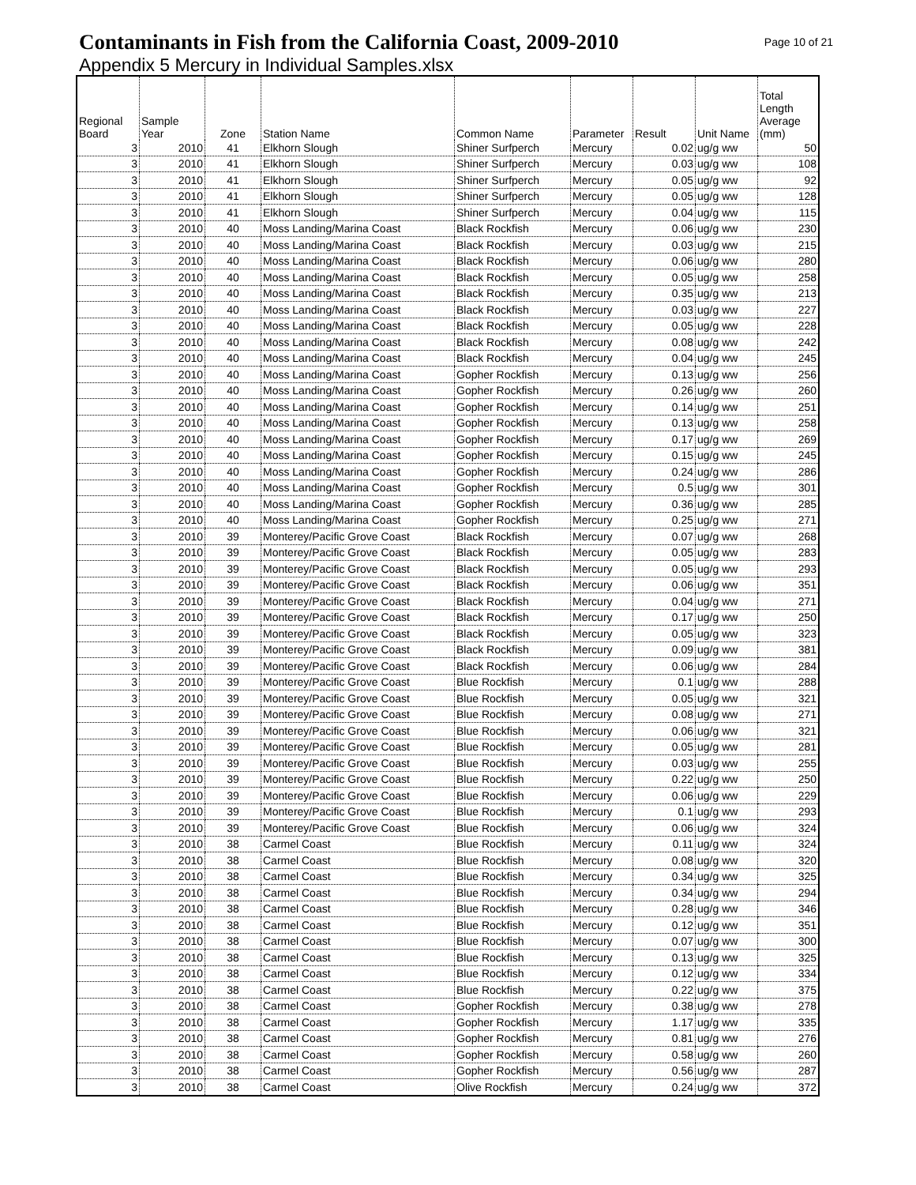Contaminants in Fish from the California Coast, 2009-2010
Page 10 of 21
Appendix 5 Mercury in Individual Samples.xlsx
| Regional Board | Sample Year | Zone | Station Name | Common Name | Parameter | Result | Unit Name | Total Length Average (mm) |
| --- | --- | --- | --- | --- | --- | --- | --- | --- |
| 3 | 2010 | 41 | Elkhorn Slough | Shiner Surfperch | Mercury | 0.02 | ug/g ww | 50 |
| 3 | 2010 | 41 | Elkhorn Slough | Shiner Surfperch | Mercury | 0.03 | ug/g ww | 108 |
| 3 | 2010 | 41 | Elkhorn Slough | Shiner Surfperch | Mercury | 0.05 | ug/g ww | 92 |
| 3 | 2010 | 41 | Elkhorn Slough | Shiner Surfperch | Mercury | 0.05 | ug/g ww | 128 |
| 3 | 2010 | 41 | Elkhorn Slough | Shiner Surfperch | Mercury | 0.04 | ug/g ww | 115 |
| 3 | 2010 | 40 | Moss Landing/Marina Coast | Black Rockfish | Mercury | 0.06 | ug/g ww | 230 |
| 3 | 2010 | 40 | Moss Landing/Marina Coast | Black Rockfish | Mercury | 0.03 | ug/g ww | 215 |
| 3 | 2010 | 40 | Moss Landing/Marina Coast | Black Rockfish | Mercury | 0.06 | ug/g ww | 280 |
| 3 | 2010 | 40 | Moss Landing/Marina Coast | Black Rockfish | Mercury | 0.05 | ug/g ww | 258 |
| 3 | 2010 | 40 | Moss Landing/Marina Coast | Black Rockfish | Mercury | 0.35 | ug/g ww | 213 |
| 3 | 2010 | 40 | Moss Landing/Marina Coast | Black Rockfish | Mercury | 0.03 | ug/g ww | 227 |
| 3 | 2010 | 40 | Moss Landing/Marina Coast | Black Rockfish | Mercury | 0.05 | ug/g ww | 228 |
| 3 | 2010 | 40 | Moss Landing/Marina Coast | Black Rockfish | Mercury | 0.08 | ug/g ww | 242 |
| 3 | 2010 | 40 | Moss Landing/Marina Coast | Black Rockfish | Mercury | 0.04 | ug/g ww | 245 |
| 3 | 2010 | 40 | Moss Landing/Marina Coast | Gopher Rockfish | Mercury | 0.13 | ug/g ww | 256 |
| 3 | 2010 | 40 | Moss Landing/Marina Coast | Gopher Rockfish | Mercury | 0.26 | ug/g ww | 260 |
| 3 | 2010 | 40 | Moss Landing/Marina Coast | Gopher Rockfish | Mercury | 0.14 | ug/g ww | 251 |
| 3 | 2010 | 40 | Moss Landing/Marina Coast | Gopher Rockfish | Mercury | 0.13 | ug/g ww | 258 |
| 3 | 2010 | 40 | Moss Landing/Marina Coast | Gopher Rockfish | Mercury | 0.17 | ug/g ww | 269 |
| 3 | 2010 | 40 | Moss Landing/Marina Coast | Gopher Rockfish | Mercury | 0.15 | ug/g ww | 245 |
| 3 | 2010 | 40 | Moss Landing/Marina Coast | Gopher Rockfish | Mercury | 0.24 | ug/g ww | 286 |
| 3 | 2010 | 40 | Moss Landing/Marina Coast | Gopher Rockfish | Mercury | 0.5 | ug/g ww | 301 |
| 3 | 2010 | 40 | Moss Landing/Marina Coast | Gopher Rockfish | Mercury | 0.36 | ug/g ww | 285 |
| 3 | 2010 | 40 | Moss Landing/Marina Coast | Gopher Rockfish | Mercury | 0.25 | ug/g ww | 271 |
| 3 | 2010 | 39 | Monterey/Pacific Grove Coast | Black Rockfish | Mercury | 0.07 | ug/g ww | 268 |
| 3 | 2010 | 39 | Monterey/Pacific Grove Coast | Black Rockfish | Mercury | 0.05 | ug/g ww | 283 |
| 3 | 2010 | 39 | Monterey/Pacific Grove Coast | Black Rockfish | Mercury | 0.05 | ug/g ww | 293 |
| 3 | 2010 | 39 | Monterey/Pacific Grove Coast | Black Rockfish | Mercury | 0.06 | ug/g ww | 351 |
| 3 | 2010 | 39 | Monterey/Pacific Grove Coast | Black Rockfish | Mercury | 0.04 | ug/g ww | 271 |
| 3 | 2010 | 39 | Monterey/Pacific Grove Coast | Black Rockfish | Mercury | 0.17 | ug/g ww | 250 |
| 3 | 2010 | 39 | Monterey/Pacific Grove Coast | Black Rockfish | Mercury | 0.05 | ug/g ww | 323 |
| 3 | 2010 | 39 | Monterey/Pacific Grove Coast | Black Rockfish | Mercury | 0.09 | ug/g ww | 381 |
| 3 | 2010 | 39 | Monterey/Pacific Grove Coast | Black Rockfish | Mercury | 0.06 | ug/g ww | 284 |
| 3 | 2010 | 39 | Monterey/Pacific Grove Coast | Blue Rockfish | Mercury | 0.1 | ug/g ww | 288 |
| 3 | 2010 | 39 | Monterey/Pacific Grove Coast | Blue Rockfish | Mercury | 0.05 | ug/g ww | 321 |
| 3 | 2010 | 39 | Monterey/Pacific Grove Coast | Blue Rockfish | Mercury | 0.08 | ug/g ww | 271 |
| 3 | 2010 | 39 | Monterey/Pacific Grove Coast | Blue Rockfish | Mercury | 0.06 | ug/g ww | 321 |
| 3 | 2010 | 39 | Monterey/Pacific Grove Coast | Blue Rockfish | Mercury | 0.05 | ug/g ww | 281 |
| 3 | 2010 | 39 | Monterey/Pacific Grove Coast | Blue Rockfish | Mercury | 0.03 | ug/g ww | 255 |
| 3 | 2010 | 39 | Monterey/Pacific Grove Coast | Blue Rockfish | Mercury | 0.22 | ug/g ww | 250 |
| 3 | 2010 | 39 | Monterey/Pacific Grove Coast | Blue Rockfish | Mercury | 0.06 | ug/g ww | 229 |
| 3 | 2010 | 39 | Monterey/Pacific Grove Coast | Blue Rockfish | Mercury | 0.1 | ug/g ww | 293 |
| 3 | 2010 | 39 | Monterey/Pacific Grove Coast | Blue Rockfish | Mercury | 0.06 | ug/g ww | 324 |
| 3 | 2010 | 38 | Carmel Coast | Blue Rockfish | Mercury | 0.11 | ug/g ww | 324 |
| 3 | 2010 | 38 | Carmel Coast | Blue Rockfish | Mercury | 0.08 | ug/g ww | 320 |
| 3 | 2010 | 38 | Carmel Coast | Blue Rockfish | Mercury | 0.34 | ug/g ww | 325 |
| 3 | 2010 | 38 | Carmel Coast | Blue Rockfish | Mercury | 0.34 | ug/g ww | 294 |
| 3 | 2010 | 38 | Carmel Coast | Blue Rockfish | Mercury | 0.28 | ug/g ww | 346 |
| 3 | 2010 | 38 | Carmel Coast | Blue Rockfish | Mercury | 0.12 | ug/g ww | 351 |
| 3 | 2010 | 38 | Carmel Coast | Blue Rockfish | Mercury | 0.07 | ug/g ww | 300 |
| 3 | 2010 | 38 | Carmel Coast | Blue Rockfish | Mercury | 0.13 | ug/g ww | 325 |
| 3 | 2010 | 38 | Carmel Coast | Blue Rockfish | Mercury | 0.12 | ug/g ww | 334 |
| 3 | 2010 | 38 | Carmel Coast | Blue Rockfish | Mercury | 0.22 | ug/g ww | 375 |
| 3 | 2010 | 38 | Carmel Coast | Gopher Rockfish | Mercury | 0.38 | ug/g ww | 278 |
| 3 | 2010 | 38 | Carmel Coast | Gopher Rockfish | Mercury | 1.17 | ug/g ww | 335 |
| 3 | 2010 | 38 | Carmel Coast | Gopher Rockfish | Mercury | 0.81 | ug/g ww | 276 |
| 3 | 2010 | 38 | Carmel Coast | Gopher Rockfish | Mercury | 0.58 | ug/g ww | 260 |
| 3 | 2010 | 38 | Carmel Coast | Gopher Rockfish | Mercury | 0.56 | ug/g ww | 287 |
| 3 | 2010 | 38 | Carmel Coast | Olive Rockfish | Mercury | 0.24 | ug/g ww | 372 |